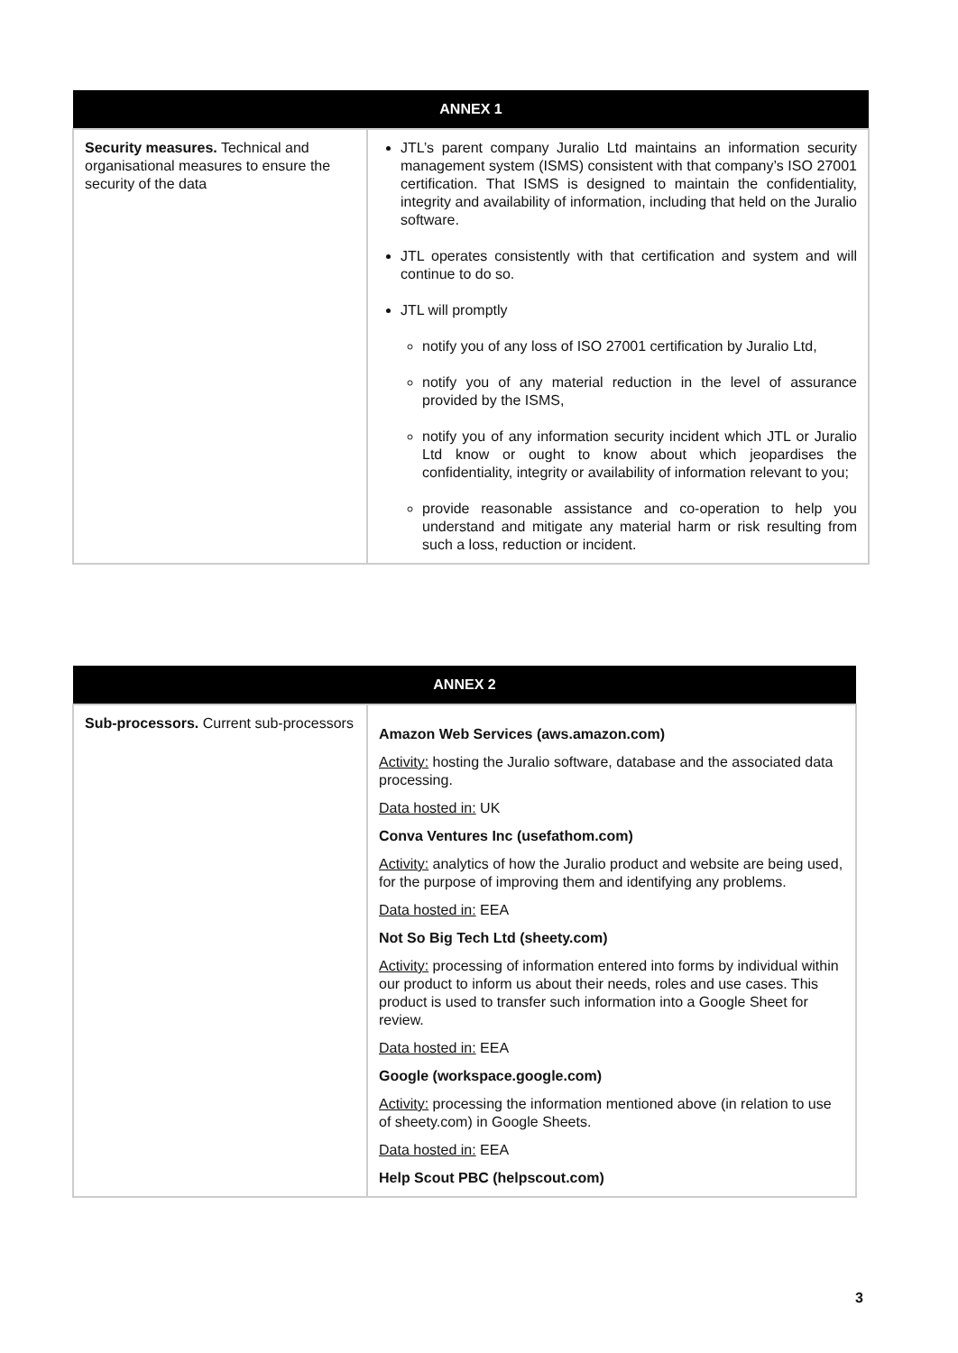| ANNEX 1 | |
| --- | --- |
| Security measures. Technical and organisational measures to ensure the security of the data | JTL’s parent company Juralio Ltd maintains an information security management system (ISMS) consistent with that company’s ISO 27001 certification. That ISMS is designed to maintain the confidentiality, integrity and availability of information, including that held on the Juralio software. JTL operates consistently with that certification and system and will continue to do so. JTL will promptly notify you of any loss of ISO 27001 certification by Juralio Ltd, notify you of any material reduction in the level of assurance provided by the ISMS, notify you of any information security incident which JTL or Juralio Ltd know or ought to know about which jeopardises the confidentiality, integrity or availability of information relevant to you; provide reasonable assistance and co-operation to help you understand and mitigate any material harm or risk resulting from such a loss, reduction or incident. |
| ANNEX 2 | |
| --- | --- |
| Sub-processors. Current sub-processors | Amazon Web Services (aws.amazon.com) Activity: hosting the Juralio software, database and the associated data processing. Data hosted in: UK Conva Ventures Inc (usefathom.com) Activity: analytics of how the Juralio product and website are being used, for the purpose of improving them and identifying any problems. Data hosted in: EEA Not So Big Tech Ltd (sheety.com) Activity: processing of information entered into forms by individual within our product to inform us about their needs, roles and use cases. This product is used to transfer such information into a Google Sheet for review. Data hosted in: EEA Google (workspace.google.com) Activity: processing the information mentioned above (in relation to use of sheety.com) in Google Sheets. Data hosted in: EEA Help Scout PBC (helpscout.com) |
3